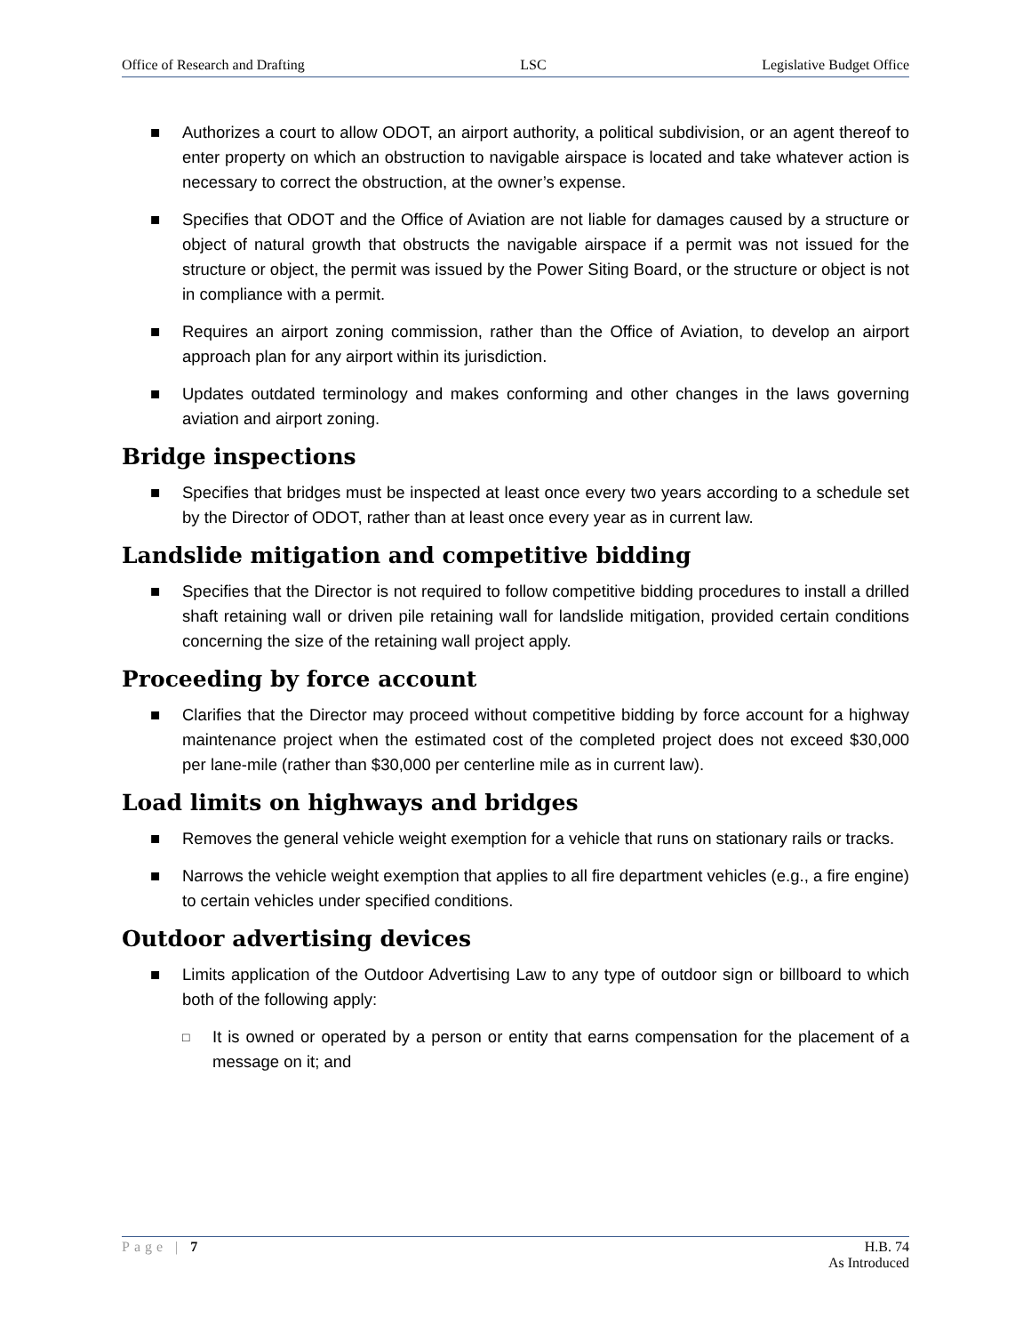Office of Research and Drafting LSC Legislative Budget Office
■ Authorizes a court to allow ODOT, an airport authority, a political subdivision, or an agent thereof to enter property on which an obstruction to navigable airspace is located and take whatever action is necessary to correct the obstruction, at the owner’s expense.
■ Specifies that ODOT and the Office of Aviation are not liable for damages caused by a structure or object of natural growth that obstructs the navigable airspace if a permit was not issued for the structure or object, the permit was issued by the Power Siting Board, or the structure or object is not in compliance with a permit.
■ Requires an airport zoning commission, rather than the Office of Aviation, to develop an airport approach plan for any airport within its jurisdiction.
■ Updates outdated terminology and makes conforming and other changes in the laws governing aviation and airport zoning.
Bridge inspections
■ Specifies that bridges must be inspected at least once every two years according to a schedule set by the Director of ODOT, rather than at least once every year as in current law.
Landslide mitigation and competitive bidding
■ Specifies that the Director is not required to follow competitive bidding procedures to install a drilled shaft retaining wall or driven pile retaining wall for landslide mitigation, provided certain conditions concerning the size of the retaining wall project apply.
Proceeding by force account
■ Clarifies that the Director may proceed without competitive bidding by force account for a highway maintenance project when the estimated cost of the completed project does not exceed $30,000 per lane-mile (rather than $30,000 per centerline mile as in current law).
Load limits on highways and bridges
■ Removes the general vehicle weight exemption for a vehicle that runs on stationary rails or tracks.
■ Narrows the vehicle weight exemption that applies to all fire department vehicles (e.g., a fire engine) to certain vehicles under specified conditions.
Outdoor advertising devices
■ Limits application of the Outdoor Advertising Law to any type of outdoor sign or billboard to which both of the following apply:
□ It is owned or operated by a person or entity that earns compensation for the placement of a message on it; and
Page | 7 H.B. 74
As Introduced